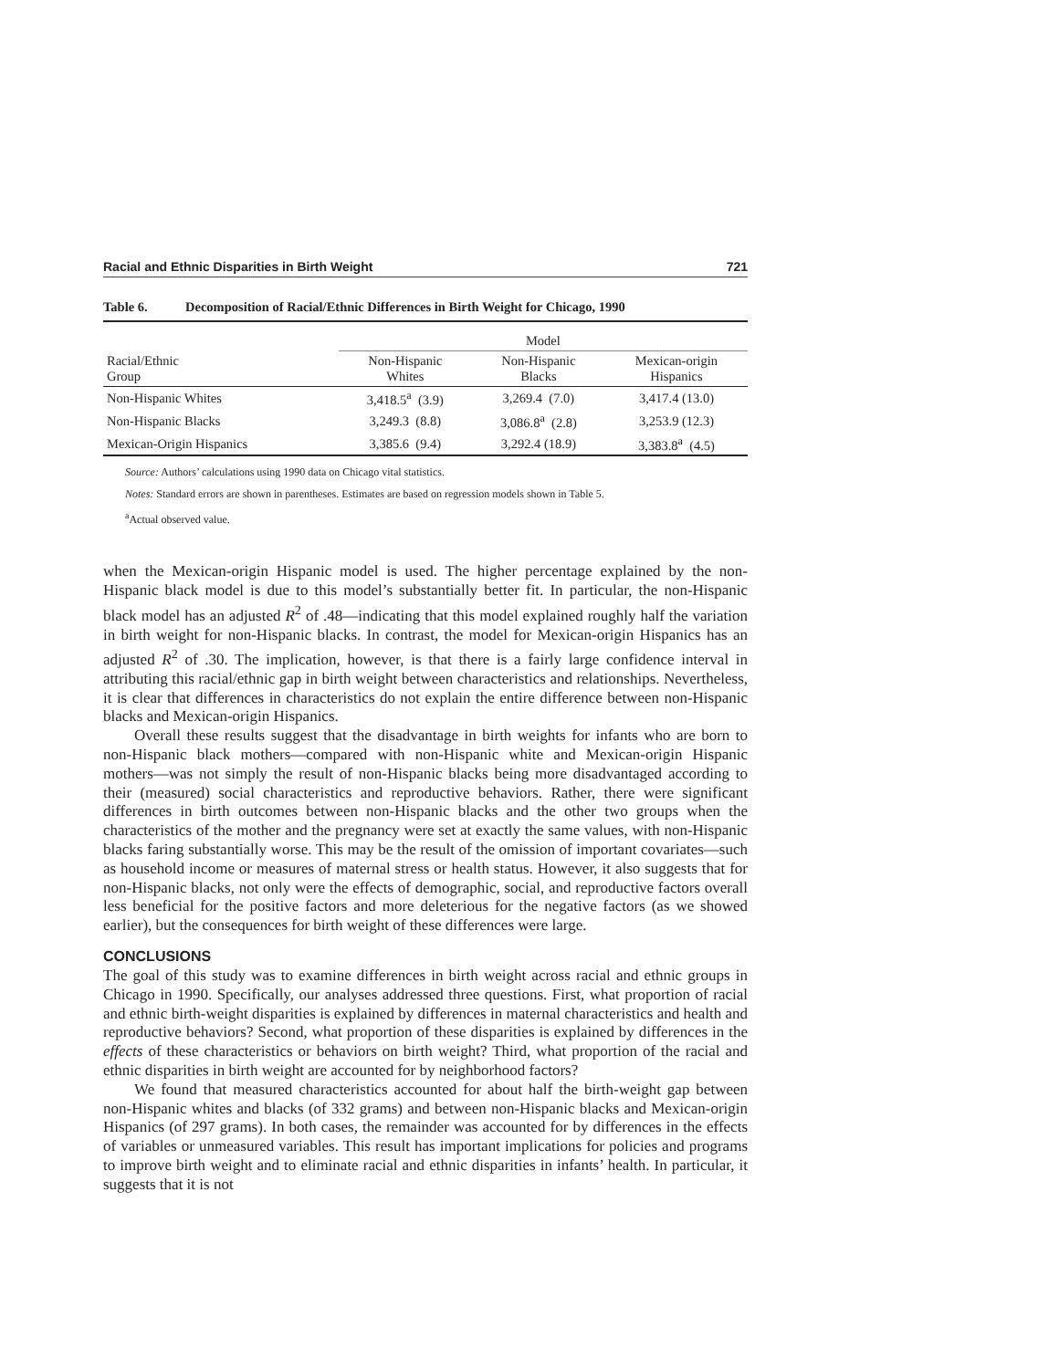Racial and Ethnic Disparities in Birth Weight 721
Table 6. Decomposition of Racial/Ethnic Differences in Birth Weight for Chicago, 1990
| | Model | | |
| --- | --- | --- | --- |
| Racial/Ethnic Group | Non-Hispanic Whites | Non-Hispanic Blacks | Mexican-origin Hispanics |
| Non-Hispanic Whites | 3,418.5<sup>a</sup> (3.9) | 3,269.4 (7.0) | 3,417.4 (13.0) |
| Non-Hispanic Blacks | 3,249.3 (8.8) | 3,086.8<sup>a</sup> (2.8) | 3,253.9 (12.3) |
| Mexican-Origin Hispanics | 3,385.6 (9.4) | 3,292.4 (18.9) | 3,383.8<sup>a</sup> (4.5) |
Source: Authors’ calculations using 1990 data on Chicago vital statistics.
Notes: Standard errors are shown in parentheses. Estimates are based on regression models shown in Table 5.
<sup>a</sup> Actual observed value.
when the Mexican-origin Hispanic model is used. The higher percentage explained by the non-Hispanic black model is due to this model’s substantially better fit. In particular, the non-Hispanic black model has an adjusted R<sup>2</sup> of .48—indicating that this model explained roughly half the variation in birth weight for non-Hispanic blacks. In contrast, the model for Mexican-origin Hispanics has an adjusted R<sup>2</sup> of .30. The implication, however, is that there is a fairly large confidence interval in attributing this racial/ethnic gap in birth weight between characteristics and relationships. Nevertheless, it is clear that differences in characteristics do not explain the entire difference between non-Hispanic blacks and Mexican-origin Hispanics.
Overall these results suggest that the disadvantage in birth weights for infants who are born to non-Hispanic black mothers—compared with non-Hispanic white and Mexican-origin Hispanic mothers—was not simply the result of non-Hispanic blacks being more disadvantaged according to their (measured) social characteristics and reproductive behaviors. Rather, there were significant differences in birth outcomes between non-Hispanic blacks and the other two groups when the characteristics of the mother and the pregnancy were set at exactly the same values, with non-Hispanic blacks faring substantially worse. This may be the result of the omission of important covariates—such as household income or measures of maternal stress or health status. However, it also suggests that for non-Hispanic blacks, not only were the effects of demographic, social, and reproductive factors overall less beneficial for the positive factors and more deleterious for the negative factors (as we showed earlier), but the consequences for birth weight of these differences were large.
CONCLUSIONS
The goal of this study was to examine differences in birth weight across racial and ethnic groups in Chicago in 1990. Specifically, our analyses addressed three questions. First, what proportion of racial and ethnic birth-weight disparities is explained by differences in maternal characteristics and health and reproductive behaviors? Second, what proportion of these disparities is explained by differences in the effects of these characteristics or behaviors on birth weight? Third, what proportion of the racial and ethnic disparities in birth weight are accounted for by neighborhood factors?
We found that measured characteristics accounted for about half the birth-weight gap between non-Hispanic whites and blacks (of 332 grams) and between non-Hispanic blacks and Mexican-origin Hispanics (of 297 grams). In both cases, the remainder was accounted for by differences in the effects of variables or unmeasured variables. This result has important implications for policies and programs to improve birth weight and to eliminate racial and ethnic disparities in infants’ health. In particular, it suggests that it is not